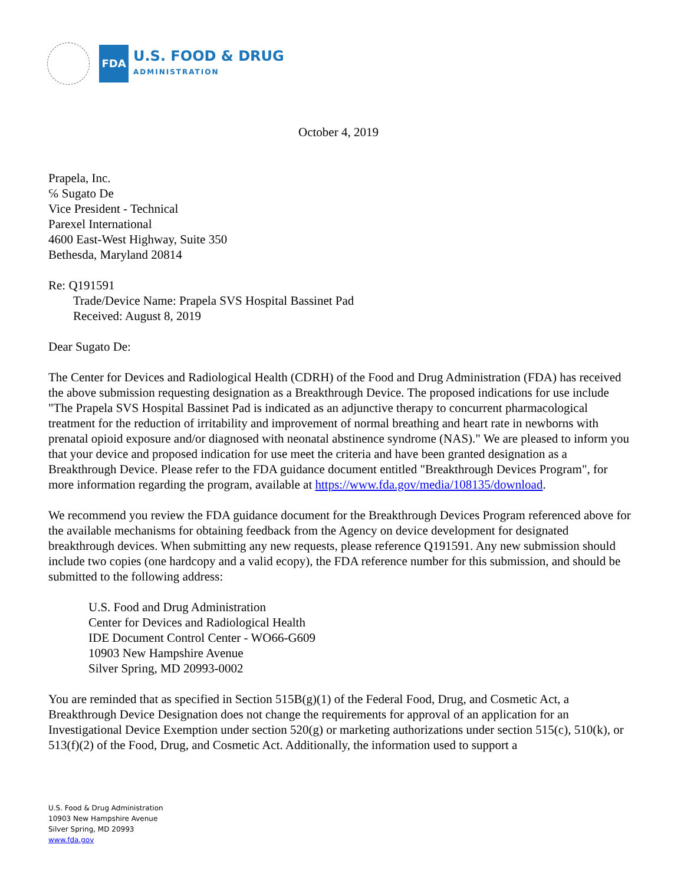FDA
U.S. FOOD & DRUG
ADMINISTRATION
October 4, 2019
Prapela, Inc.
℅ Sugato De
Vice President - Technical
Parexel International
4600 East-West Highway, Suite 350
Bethesda, Maryland 20814
Re: Q191591
Trade/Device Name: Prapela SVS Hospital Bassinet Pad
Received: August 8, 2019
Dear Sugato De:
The Center for Devices and Radiological Health (CDRH) of the Food and Drug Administration (FDA) has received the above submission requesting designation as a Breakthrough Device. The proposed indications for use include "The Prapela SVS Hospital Bassinet Pad is indicated as an adjunctive therapy to concurrent pharmacological treatment for the reduction of irritability and improvement of normal breathing and heart rate in newborns with prenatal opioid exposure and/or diagnosed with neonatal abstinence syndrome (NAS)." We are pleased to inform you that your device and proposed indication for use meet the criteria and have been granted designation as a Breakthrough Device. Please refer to the FDA guidance document entitled "Breakthrough Devices Program", for more information regarding the program, available at https://www.fda.gov/media/108135/download.
We recommend you review the FDA guidance document for the Breakthrough Devices Program referenced above for the available mechanisms for obtaining feedback from the Agency on device development for designated breakthrough devices. When submitting any new requests, please reference Q191591. Any new submission should include two copies (one hardcopy and a valid ecopy), the FDA reference number for this submission, and should be submitted to the following address:
U.S. Food and Drug Administration
Center for Devices and Radiological Health
IDE Document Control Center - WO66-G609
10903 New Hampshire Avenue
Silver Spring, MD 20993-0002
You are reminded that as specified in Section 515B(g)(1) of the Federal Food, Drug, and Cosmetic Act, a Breakthrough Device Designation does not change the requirements for approval of an application for an Investigational Device Exemption under section 520(g) or marketing authorizations under section 515(c), 510(k), or 513(f)(2) of the Food, Drug, and Cosmetic Act. Additionally, the information used to support a
U.S. Food & Drug Administration
10903 New Hampshire Avenue
Silver Spring, MD 20993
www.fda.gov